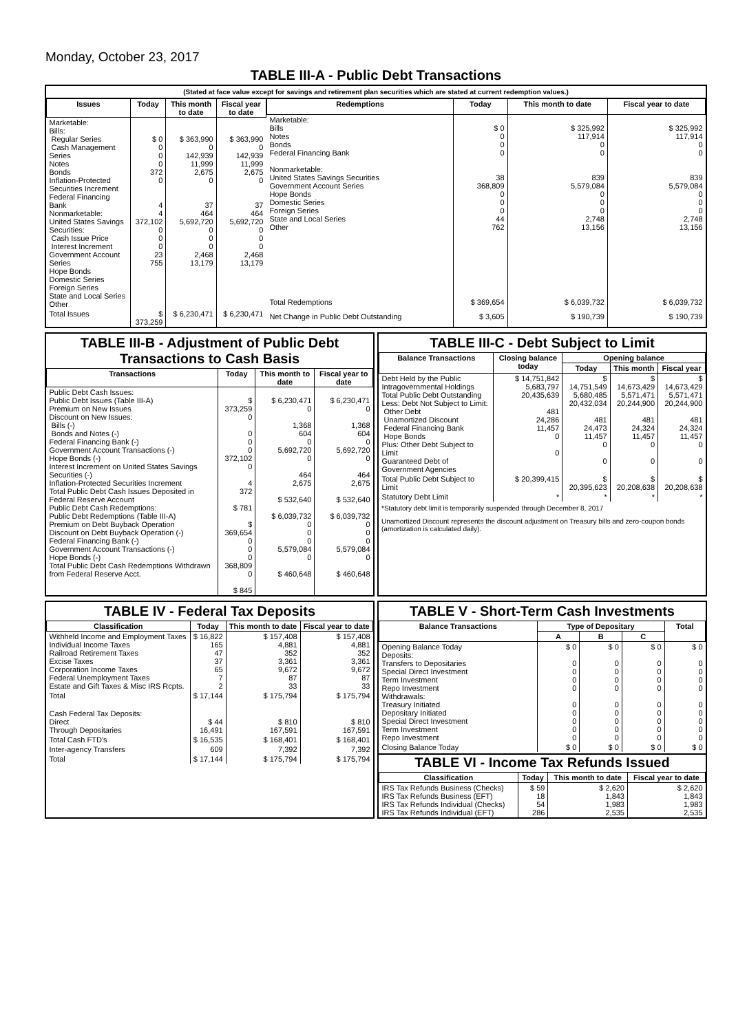Monday, October 23, 2017
TABLE III-A - Public Debt Transactions
(Stated at face value except for savings and retirement plan securities which are stated at current redemption values.)
| Issues | Today | This month to date | Fiscal year to date |
| --- | --- | --- | --- |
| Marketable: Bills: Regular Series Cash Management Series Notes Bonds Inflation-Protected Securities Increment Federal Financing Bank Nonmarketable: United States Savings Securities: Cash Issue Price Interest Increment Government Account Series Hope Bonds Domestic Series Foreign Series State and Local Series Other | $ 0 0 0 0 372 0 4 4 372,102 0 0 0 23 755 | $ 363,990 0 142,939 11,999 2,675 0 37 464 5,692,720 0 0 0 2,468 13,179 | $ 363,990 0 142,939 11,999 2,675 0 37 464 5,692,720 0 0 0 2,468 13,179 |
| Total Issues | $ 373,259 | $ 6,230,471 | $ 6,230,471 |
| Redemptions | Today | This month to date | Fiscal year to date |
| --- | --- | --- | --- |
| Marketable: Bills Notes Bonds Federal Financing Bank Nonmarketable: United States Savings Securities Government Account Series Hope Bonds Domestic Series Foreign Series State and Local Series Other | $ 0 0 0 0 38 368,809 0 0 0 44 762 | $ 325,992 117,914 0 0 839 5,579,084 0 0 0 2,748 13,156 | $ 325,992 117,914 0 0 839 5,579,084 0 0 0 2,748 13,156 |
| Total Redemptions | $ 369,654 | $ 6,039,732 | $ 6,039,732 |
| Net Change in Public Debt Outstanding | $ 3,605 | $ 190,739 | $ 190,739 |
TABLE III-B - Adjustment of Public Debt Transactions to Cash Basis
| Transactions | Today | This month to date | Fiscal year to date |
| --- | --- | --- | --- |
| Public Debt Cash Issues: Public Debt Issues (Table III-A) Premium on New Issues Discount on New Issues: Bills (-) Bonds and Notes (-) Federal Financing Bank (-) Government Account Transactions (-) Hope Bonds (-) Interest Increment on United States Savings Securities (-) Inflation-Protected Securities Increment Total Public Debt Cash Issues Deposited in Federal Reserve Account Public Debt Cash Redemptions: Public Debt Redemptions (Table III-A) Premium on Debt Buyback Operation Discount on Debt Buyback Operation (-) Federal Financing Bank (-) Government Account Transactions (-) Hope Bonds (-) Total Public Debt Cash Redemptions Withdrawn from Federal Reserve Acct. | $ 373,259 0 0 0 0 372,102 0 4 372 $ 781 $ 369,654 0 0 0 368,809 0 $ 845 | $ 6,230,471 0 1,368 604 0 5,692,720 0 464 2,675 $ 532,640 $ 6,039,732 0 0 0 5,579,084 0 $ 460,648 | $ 6,230,471 0 1,368 604 0 5,692,720 0 464 2,675 $ 532,640 $ 6,039,732 0 0 0 5,579,084 0 $ 460,648 |
TABLE III-C - Debt Subject to Limit
| Balance Transactions | Closing balance today | Opening balance | | |
| --- | --- | --- | --- | --- |
| | | Today | This month | Fiscal year |
| Debt Held by the Public Intragovernmental Holdings Total Public Debt Outstanding Less: Debt Not Subject to Limit: Other Debt Unamortized Discount Federal Financing Bank Hope Bonds Plus: Other Debt Subject to Limit Guaranteed Debt of Government Agencies | $ 14,751,842 5,683,797 20,435,639 481 24,286 11,457 0 0 | $ 14,751,549 5,680,485 20,432,034 481 24,473 11,457 0 0 | $ 14,673,429 5,571,471 20,244,900 481 24,324 11,457 0 0 | $ 14,673,429 5,571,471 20,244,900 481 24,324 11,457 0 0 |
| Total Public Debt Subject to Limit | $ 20,399,415 | $ 20,395,623 | $ 20,208,638 | $ 20,208,638 |
| Statutory Debt Limit | * | * | * | * |
*Statutory debt limit is temporarily suspended through December 8, 2017
Unamortized Discount represents the discount adjustment on Treasury bills and zero-coupon bonds (amortization is calculated daily).
TABLE IV - Federal Tax Deposits
| Classification | Today | This month to date | Fiscal year to date |
| --- | --- | --- | --- |
| Withheld Income and Employment Taxes Individual Income Taxes Railroad Retirement Taxes Excise Taxes Corporation Income Taxes Federal Unemployment Taxes Estate and Gift Taxes & Misc IRS Rcpts. | $ 16,822 165 47 37 65 7 2 | $ 157,408 4,881 352 3,361 9,672 87 33 | $ 157,408 4,881 352 3,361 9,672 87 33 |
| Total | $ 17,144 | $ 175,794 | $ 175,794 |
| Cash Federal Tax Deposits: Direct Through Depositaries | $ 44 16,491 | $ 810 167,591 | $ 810 167,591 |
| Total Cash FTD's | $ 16,535 | $ 168,401 | $ 168,401 |
| Inter-agency Transfers | 609 | 7,392 | 7,392 |
| Total | $ 17,144 | $ 175,794 | $ 175,794 |
TABLE V - Short-Term Cash Investments
| Balance Transactions | Type of Depositary | | | Total |
| --- | --- | --- | --- | --- |
| | A | B | C | |
| Opening Balance Today Deposits: Transfers to Depositaries Special Direct Investment Term Investment Repo Investment Withdrawals: Treasury Initiated Depositary Initiated Special Direct Investment Term Investment Repo Investment | $ 0 0 0 0 0 0 0 0 0 0 | $ 0 0 0 0 0 0 0 0 0 0 | $ 0 0 0 0 0 0 0 0 0 0 | $ 0 0 0 0 0 0 0 0 0 0 |
| Closing Balance Today | $ 0 | $ 0 | $ 0 | $ 0 |
TABLE VI - Income Tax Refunds Issued
| Classification | Today | This month to date | Fiscal year to date |
| --- | --- | --- | --- |
| IRS Tax Refunds Business (Checks) IRS Tax Refunds Business (EFT) IRS Tax Refunds Individual (Checks) IRS Tax Refunds Individual (EFT) | $ 59 18 54 286 | $ 2,620 1,843 1,983 2,535 | $ 2,620 1,843 1,983 2,535 |